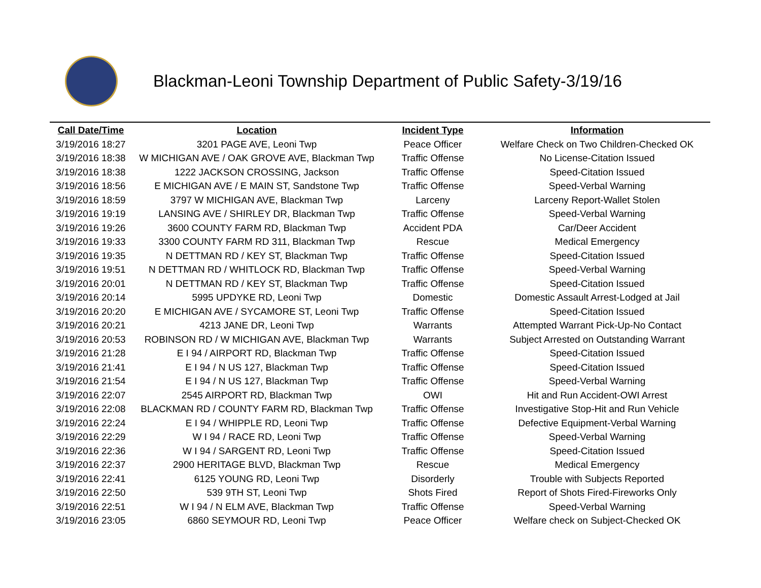Blackman-Leoni Township Department of Public Safety-3/19/16
| Call Date/Time | Location | Incident Type | Information |
| --- | --- | --- | --- |
| 3/19/2016 18:27 | 3201 PAGE AVE, Leoni Twp | Peace Officer | Welfare Check on Two Children-Checked OK |
| 3/19/2016 18:38 | W MICHIGAN AVE / OAK GROVE AVE, Blackman Twp | Traffic Offense | No License-Citation Issued |
| 3/19/2016 18:38 | 1222 JACKSON CROSSING, Jackson | Traffic Offense | Speed-Citation Issued |
| 3/19/2016 18:56 | E MICHIGAN AVE / E MAIN ST, Sandstone Twp | Traffic Offense | Speed-Verbal Warning |
| 3/19/2016 18:59 | 3797 W MICHIGAN AVE, Blackman Twp | Larceny | Larceny Report-Wallet Stolen |
| 3/19/2016 19:19 | LANSING AVE / SHIRLEY DR, Blackman Twp | Traffic Offense | Speed-Verbal Warning |
| 3/19/2016 19:26 | 3600 COUNTY FARM RD, Blackman Twp | Accident PDA | Car/Deer Accident |
| 3/19/2016 19:33 | 3300 COUNTY FARM RD 311, Blackman Twp | Rescue | Medical Emergency |
| 3/19/2016 19:35 | N DETTMAN RD / KEY ST, Blackman Twp | Traffic Offense | Speed-Citation Issued |
| 3/19/2016 19:51 | N DETTMAN RD / WHITLOCK RD, Blackman Twp | Traffic Offense | Speed-Verbal Warning |
| 3/19/2016 20:01 | N DETTMAN RD / KEY ST, Blackman Twp | Traffic Offense | Speed-Citation Issued |
| 3/19/2016 20:14 | 5995 UPDYKE RD, Leoni Twp | Domestic | Domestic Assault Arrest-Lodged at Jail |
| 3/19/2016 20:20 | E MICHIGAN AVE / SYCAMORE ST, Leoni Twp | Traffic Offense | Speed-Citation Issued |
| 3/19/2016 20:21 | 4213 JANE DR, Leoni Twp | Warrants | Attempted Warrant Pick-Up-No Contact |
| 3/19/2016 20:53 | ROBINSON RD / W MICHIGAN AVE, Blackman Twp | Warrants | Subject Arrested on Outstanding Warrant |
| 3/19/2016 21:28 | E I 94 / AIRPORT RD, Blackman Twp | Traffic Offense | Speed-Citation Issued |
| 3/19/2016 21:41 | E I 94 / N US 127, Blackman Twp | Traffic Offense | Speed-Citation Issued |
| 3/19/2016 21:54 | E I 94 / N US 127, Blackman Twp | Traffic Offense | Speed-Verbal Warning |
| 3/19/2016 22:07 | 2545 AIRPORT RD, Blackman Twp | OWI | Hit and Run Accident-OWI Arrest |
| 3/19/2016 22:08 | BLACKMAN RD / COUNTY FARM RD, Blackman Twp | Traffic Offense | Investigative Stop-Hit and Run Vehicle |
| 3/19/2016 22:24 | E I 94 / WHIPPLE RD, Leoni Twp | Traffic Offense | Defective Equipment-Verbal Warning |
| 3/19/2016 22:29 | W I 94 / RACE RD, Leoni Twp | Traffic Offense | Speed-Verbal Warning |
| 3/19/2016 22:36 | W I 94 / SARGENT RD, Leoni Twp | Traffic Offense | Speed-Citation Issued |
| 3/19/2016 22:37 | 2900 HERITAGE BLVD, Blackman Twp | Rescue | Medical Emergency |
| 3/19/2016 22:41 | 6125 YOUNG RD, Leoni Twp | Disorderly | Trouble with Subjects Reported |
| 3/19/2016 22:50 | 539 9TH ST, Leoni Twp | Shots Fired | Report of Shots Fired-Fireworks Only |
| 3/19/2016 22:51 | W I 94 / N ELM AVE, Blackman Twp | Traffic Offense | Speed-Verbal Warning |
| 3/19/2016 23:05 | 6860 SEYMOUR RD, Leoni Twp | Peace Officer | Welfare check on Subject-Checked OK |